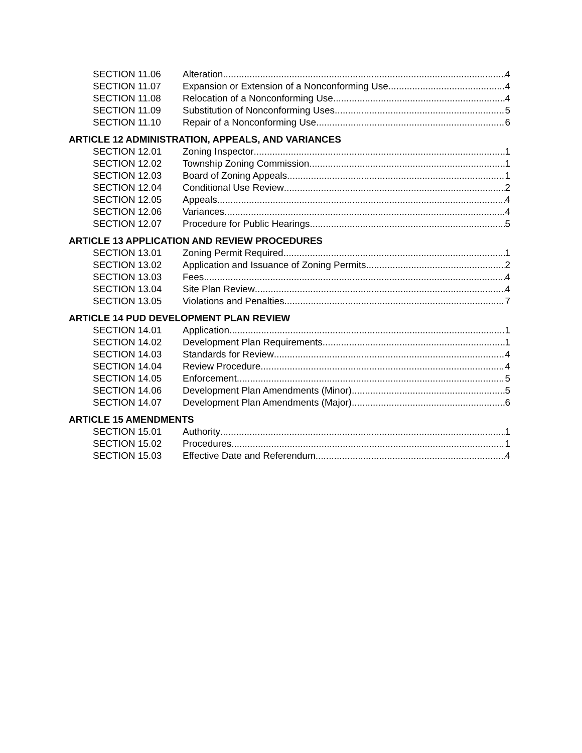SECTION 11.06 Alteration 4
SECTION 11.07 Expansion or Extension of a Nonconforming Use 4
SECTION 11.08 Relocation of a Nonconforming Use 4
SECTION 11.09 Substitution of Nonconforming Uses 5
SECTION 11.10 Repair of a Nonconforming Use 6
ARTICLE 12 ADMINISTRATION, APPEALS, AND VARIANCES
SECTION 12.01 Zoning Inspector 1
SECTION 12.02 Township Zoning Commission 1
SECTION 12.03 Board of Zoning Appeals 1
SECTION 12.04 Conditional Use Review 2
SECTION 12.05 Appeals 4
SECTION 12.06 Variances 4
SECTION 12.07 Procedure for Public Hearings 5
ARTICLE 13 APPLICATION AND REVIEW PROCEDURES
SECTION 13.01 Zoning Permit Required 1
SECTION 13.02 Application and Issuance of Zoning Permits 2
SECTION 13.03 Fees 4
SECTION 13.04 Site Plan Review 4
SECTION 13.05 Violations and Penalties 7
ARTICLE 14 PUD DEVELOPMENT PLAN REVIEW
SECTION 14.01 Application 1
SECTION 14.02 Development Plan Requirements 1
SECTION 14.03 Standards for Review 4
SECTION 14.04 Review Procedure 4
SECTION 14.05 Enforcement 5
SECTION 14.06 Development Plan Amendments (Minor) 5
SECTION 14.07 Development Plan Amendments (Major) 6
ARTICLE 15 AMENDMENTS
SECTION 15.01 Authority 1
SECTION 15.02 Procedures 1
SECTION 15.03 Effective Date and Referendum 4